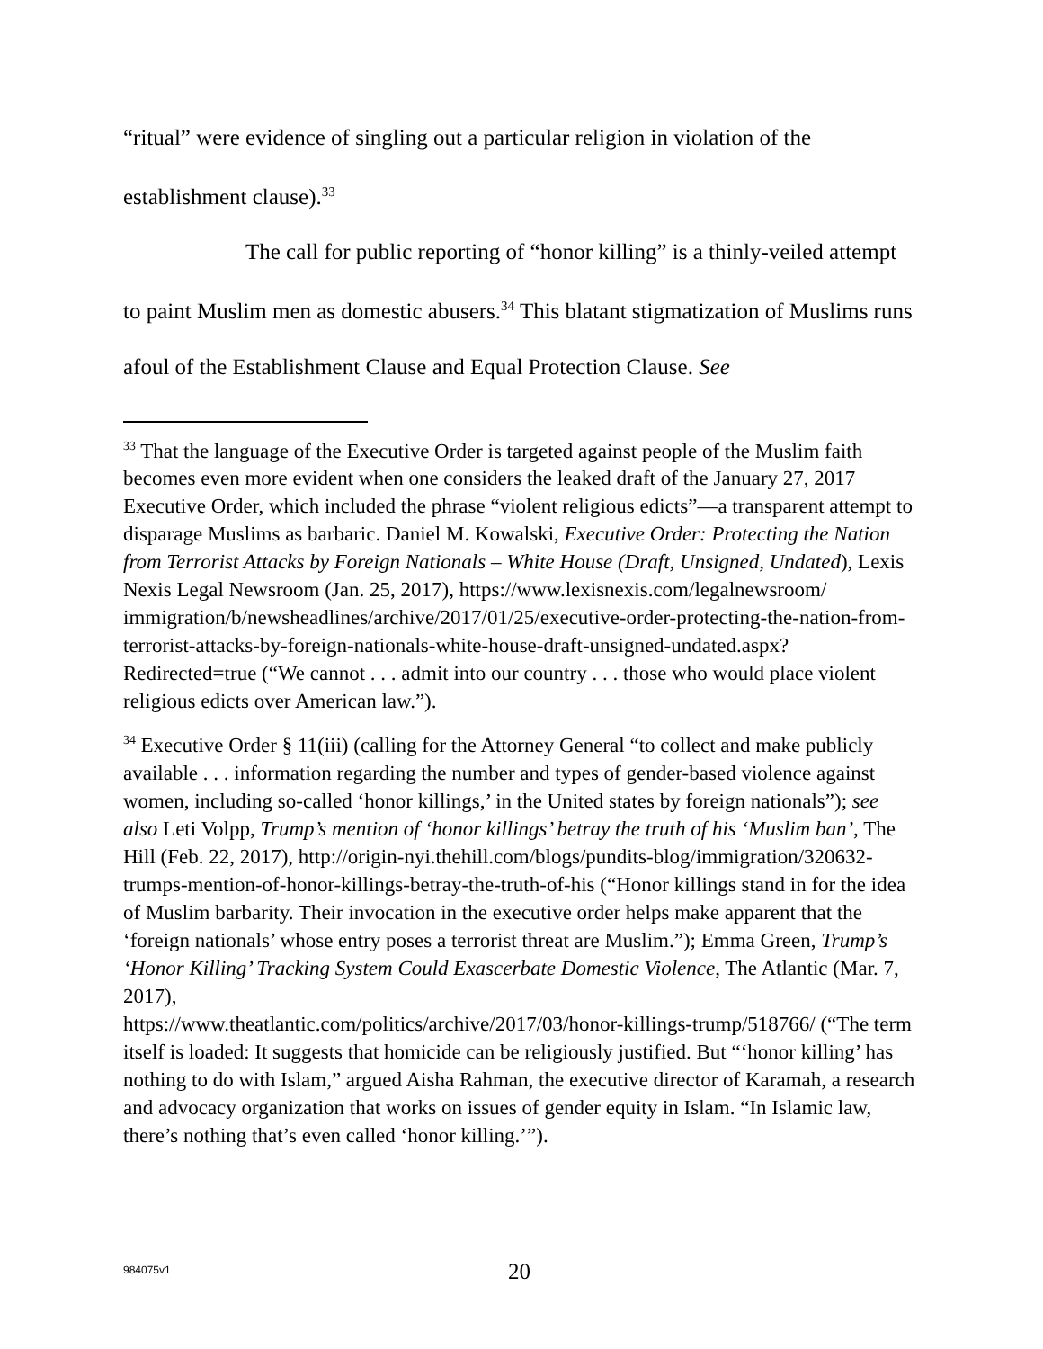“ritual” were evidence of singling out a particular religion in violation of the establishment clause).<sup>33</sup>
The call for public reporting of “honor killing” is a thinly-veiled attempt to paint Muslim men as domestic abusers.<sup>34</sup> This blatant stigmatization of Muslims runs afoul of the Establishment Clause and Equal Protection Clause. See
<sup>33</sup> That the language of the Executive Order is targeted against people of the Muslim faith becomes even more evident when one considers the leaked draft of the January 27, 2017 Executive Order, which included the phrase “violent religious edicts”—a transparent attempt to disparage Muslims as barbaric. Daniel M. Kowalski, Executive Order: Protecting the Nation from Terrorist Attacks by Foreign Nationals – White House (Draft, Unsigned, Undated), Lexis Nexis Legal Newsroom (Jan. 25, 2017), https://www.lexisnexis.com/legalnewsroom/ immigration/b/newsheadlines/archive/2017/01/25/executive-order-protecting-the-nation-from-terrorist-attacks-by-foreign-nationals-white-house-draft-unsigned-undated.aspx?Redirected=true (“We cannot . . . admit into our country . . . those who would place violent religious edicts over American law.”).
<sup>34</sup> Executive Order § 11(iii) (calling for the Attorney General “to collect and make publicly available . . . information regarding the number and types of gender-based violence against women, including so-called ‘honor killings,’ in the United states by foreign nationals”); see also Leti Volpp, Trump’s mention of ‘honor killings’ betray the truth of his ‘Muslim ban’, The Hill (Feb. 22, 2017), http://origin-nyi.thehill.com/blogs/pundits-blog/immigration/320632-trumps-mention-of-honor-killings-betray-the-truth-of-his (“Honor killings stand in for the idea of Muslim barbarity. Their invocation in the executive order helps make apparent that the ‘foreign nationals’ whose entry poses a terrorist threat are Muslim.”); Emma Green, Trump’s ‘Honor Killing’ Tracking System Could Exascerbate Domestic Violence, The Atlantic (Mar. 7, 2017),
https://www.theatlantic.com/politics/archive/2017/03/honor-killings-trump/518766/ (“The term itself is loaded: It suggests that homicide can be religiously justified. But “‘honor killing’ has nothing to do with Islam,” argued Aisha Rahman, the executive director of Karamah, a research and advocacy organization that works on issues of gender equity in Islam. “In Islamic law, there’s nothing that’s even called ‘honor killing.’”).
984075v1 20